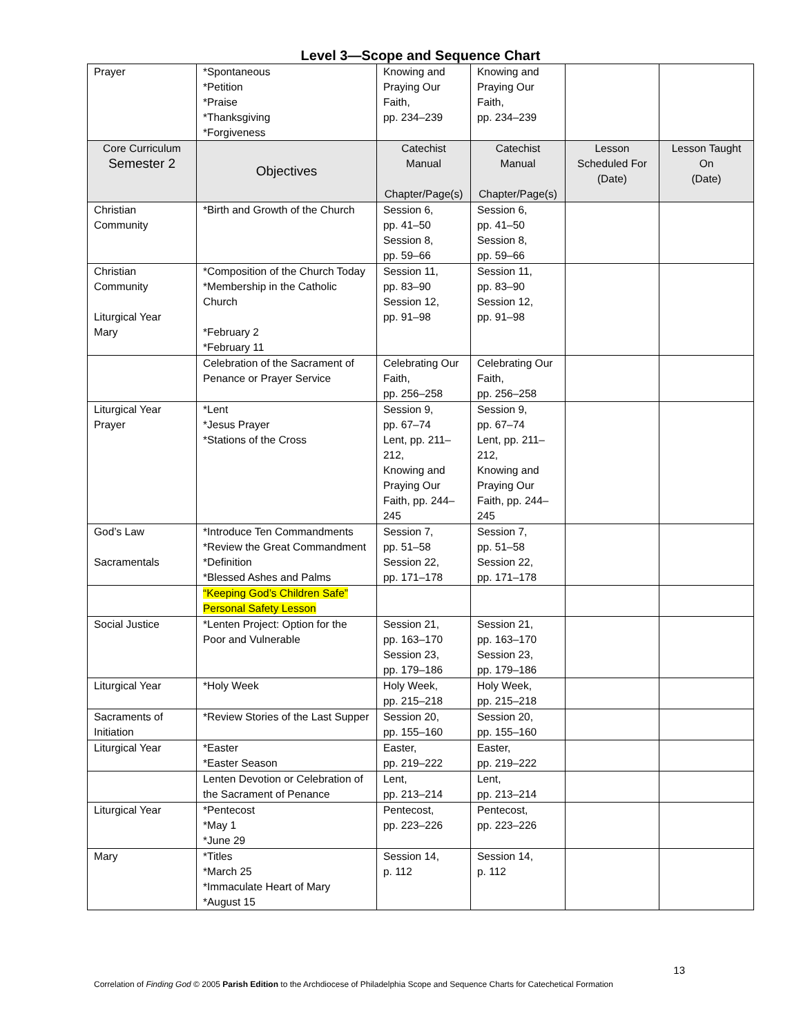Level 3—Scope and Sequence Chart
| Prayer | *Spontaneous *Petition *Praise *Thanksgiving *Forgiveness | Knowing and Praying Our Faith, pp. 234–239 | Knowing and Praying Our Faith, pp. 234–239 | | |
| Core Curriculum Semester 2 | Objectives | Catechist Manual Chapter/Page(s) | Catechist Manual Chapter/Page(s) | Lesson Scheduled For (Date) | Lesson Taught On (Date) |
| Christian Community | *Birth and Growth of the Church | Session 6, pp. 41–50 Session 8, pp. 59–66 | Session 6, pp. 41–50 Session 8, pp. 59–66 | | |
| Christian Community Liturgical Year Mary | *Composition of the Church Today *Membership in the Catholic Church *February 2 *February 11 | Session 11, pp. 83–90 Session 12, pp. 91–98 | Session 11, pp. 83–90 Session 12, pp. 91–98 | | |
| | Celebration of the Sacrament of Penance or Prayer Service | Celebrating Our Faith, pp. 256–258 | Celebrating Our Faith, pp. 256–258 | | |
| Liturgical Year Prayer | *Lent *Jesus Prayer *Stations of the Cross | Session 9, pp. 67–74 Lent, pp. 211–212, Knowing and Praying Our Faith, pp. 244–245 | Session 9, pp. 67–74 Lent, pp. 211–212, Knowing and Praying Our Faith, pp. 244–245 | | |
| God’s Law Sacramentals | *Introduce Ten Commandments *Review the Great Commandment *Definition *Blessed Ashes and Palms | Session 7, pp. 51–58 Session 22, pp. 171–178 | Session 7, pp. 51–58 Session 22, pp. 171–178 | | |
| | “Keeping God’s Children Safe” Personal Safety Lesson | | | | |
| Social Justice | *Lenten Project: Option for the Poor and Vulnerable | Session 21, pp. 163–170 Session 23, pp. 179–186 | Session 21, pp. 163–170 Session 23, pp. 179–186 | | |
| Liturgical Year | *Holy Week | Holy Week, pp. 215–218 | Holy Week, pp. 215–218 | | |
| Sacraments of Initiation | *Review Stories of the Last Supper | Session 20, pp. 155–160 | Session 20, pp. 155–160 | | |
| Liturgical Year | *Easter *Easter Season | Easter, pp. 219–222 | Easter, pp. 219–222 | | |
| | Lenten Devotion or Celebration of the Sacrament of Penance | Lent, pp. 213–214 | Lent, pp. 213–214 | | |
| Liturgical Year | *Pentecost *May 1 *June 29 | Pentecost, pp. 223–226 | Pentecost, pp. 223–226 | | |
| Mary | *Titles *March 25 *Immaculate Heart of Mary *August 15 | Session 14, p. 112 | Session 14, p. 112 | | |
13
Correlation of Finding God © 2005 Parish Edition to the Archdiocese of Philadelphia Scope and Sequence Charts for Catechetical Formation